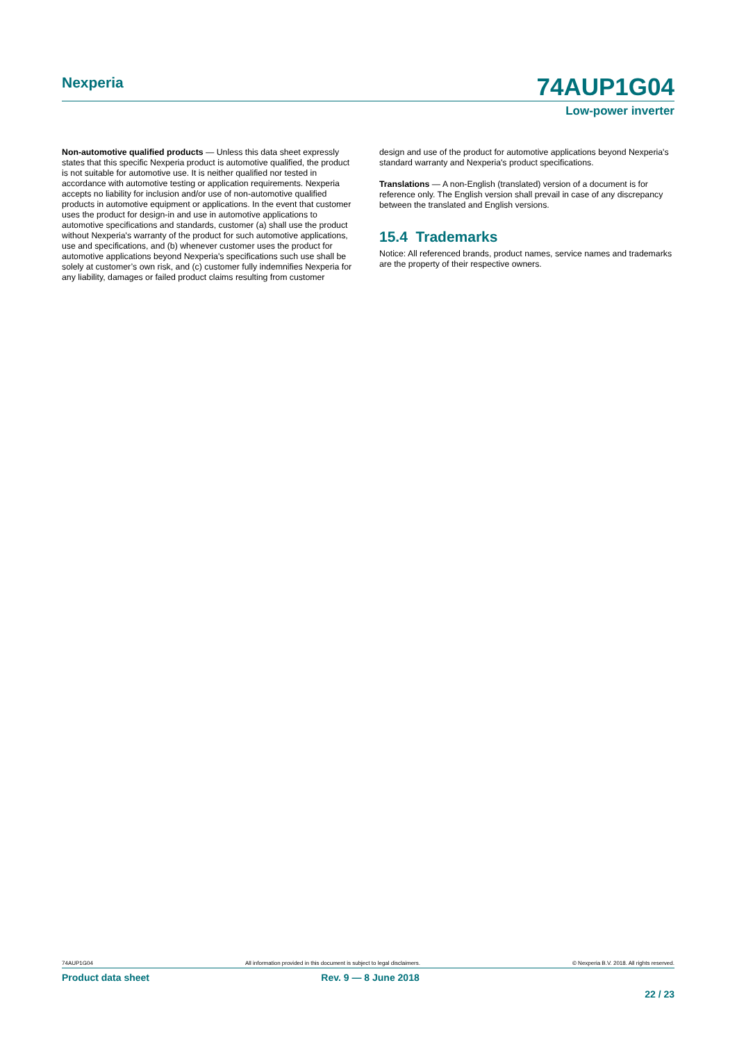Nexperia
74AUP1G04
Low-power inverter
Non-automotive qualified products — Unless this data sheet expressly states that this specific Nexperia product is automotive qualified, the product is not suitable for automotive use. It is neither qualified nor tested in accordance with automotive testing or application requirements. Nexperia accepts no liability for inclusion and/or use of non-automotive qualified products in automotive equipment or applications. In the event that customer uses the product for design-in and use in automotive applications to automotive specifications and standards, customer (a) shall use the product without Nexperia's warranty of the product for such automotive applications, use and specifications, and (b) whenever customer uses the product for automotive applications beyond Nexperia's specifications such use shall be solely at customer’s own risk, and (c) customer fully indemnifies Nexperia for any liability, damages or failed product claims resulting from customer
design and use of the product for automotive applications beyond Nexperia's standard warranty and Nexperia's product specifications.
Translations — A non-English (translated) version of a document is for reference only. The English version shall prevail in case of any discrepancy between the translated and English versions.
15.4 Trademarks
Notice: All referenced brands, product names, service names and trademarks are the property of their respective owners.
74AUP1G04 All information provided in this document is subject to legal disclaimers. © Nexperia B.V. 2018. All rights reserved.
Product data sheet Rev. 9 — 8 June 2018
22 / 23